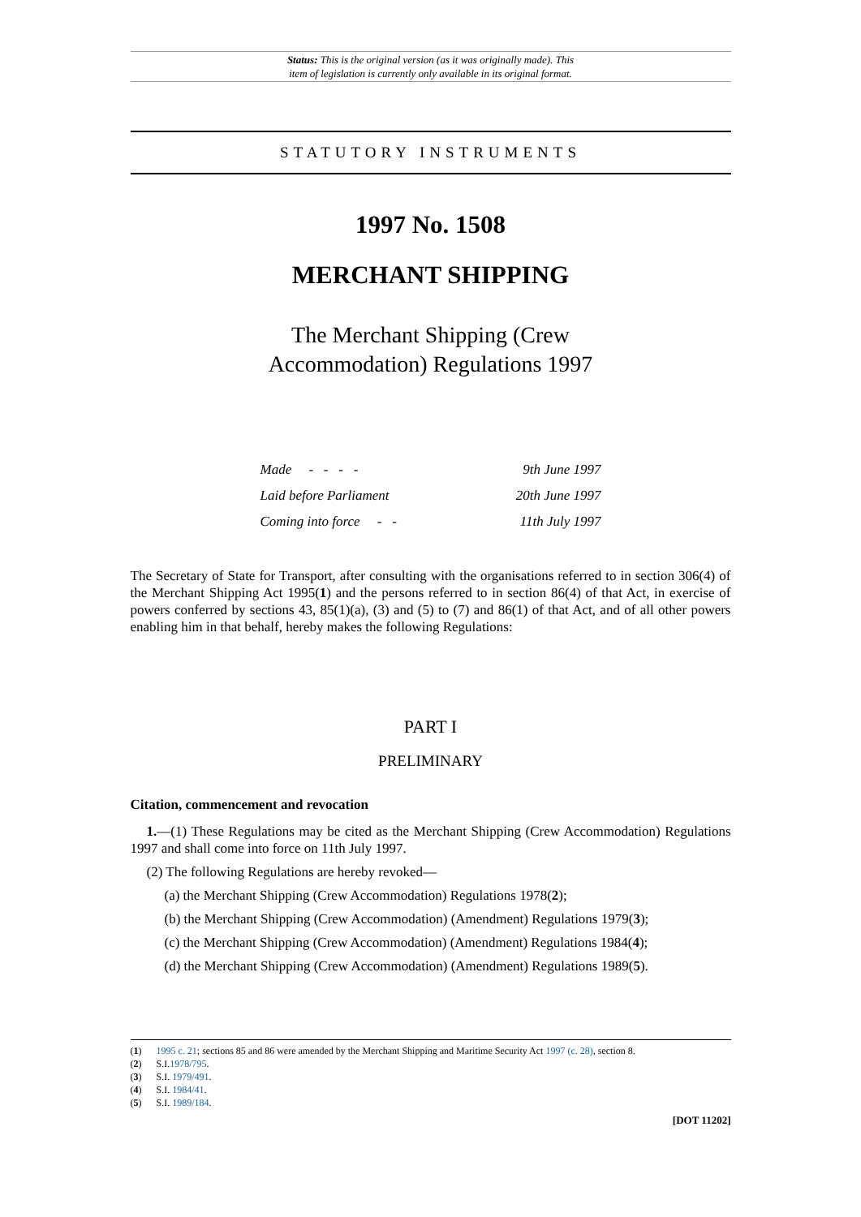Status: This is the original version (as it was originally made). This
item of legislation is currently only available in its original format.
STATUTORY INSTRUMENTS
1997 No. 1508
MERCHANT SHIPPING
The Merchant Shipping (Crew
Accommodation) Regulations 1997
| Made - - - - | 9th June 1997 |
| Laid before Parliament | 20th June 1997 |
| Coming into force - - | 11th July 1997 |
The Secretary of State for Transport, after consulting with the organisations referred to in section 306(4) of the Merchant Shipping Act 1995(1) and the persons referred to in section 86(4) of that Act, in exercise of powers conferred by sections 43, 85(1)(a), (3) and (5) to (7) and 86(1) of that Act, and of all other powers enabling him in that behalf, hereby makes the following Regulations:
PART I
PRELIMINARY
Citation, commencement and revocation
1.—(1) These Regulations may be cited as the Merchant Shipping (Crew Accommodation) Regulations 1997 and shall come into force on 11th July 1997.
(2) The following Regulations are hereby revoked—
(a) the Merchant Shipping (Crew Accommodation) Regulations 1978(2);
(b) the Merchant Shipping (Crew Accommodation) (Amendment) Regulations 1979(3);
(c) the Merchant Shipping (Crew Accommodation) (Amendment) Regulations 1984(4);
(d) the Merchant Shipping (Crew Accommodation) (Amendment) Regulations 1989(5).
(1) 1995 c. 21; sections 85 and 86 were amended by the Merchant Shipping and Maritime Security Act 1997 (c. 28), section 8.
(2) S.I.1978/795.
(3) S.I. 1979/491.
(4) S.I. 1984/41.
(5) S.I. 1989/184.
[DOT 11202]